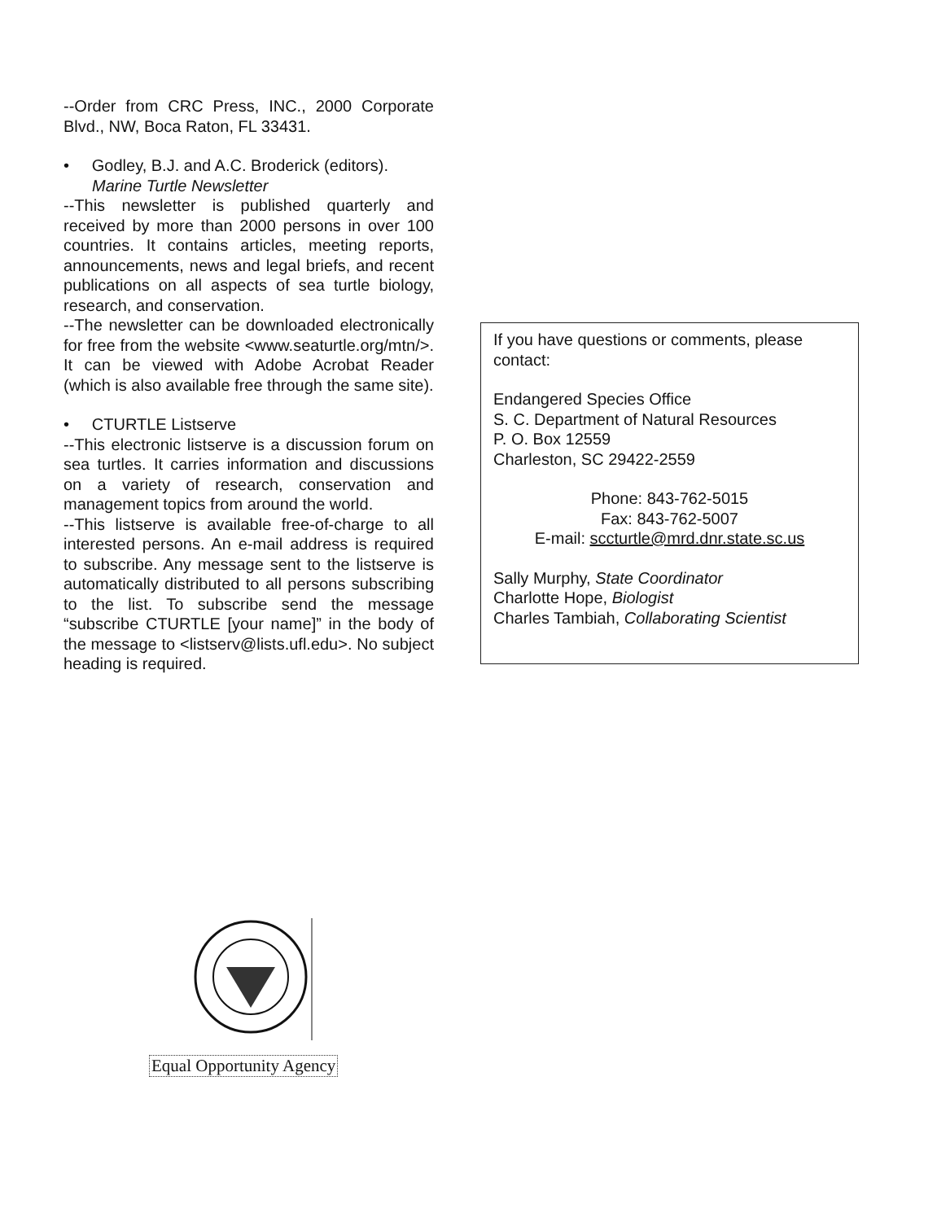--Order from CRC Press, INC., 2000 Corporate Blvd., NW, Boca Raton, FL 33431.
• Godley, B.J. and A.C. Broderick (editors).
Marine Turtle Newsletter
--This newsletter is published quarterly and received by more than 2000 persons in over 100 countries. It contains articles, meeting reports, announcements, news and legal briefs, and recent publications on all aspects of sea turtle biology, research, and conservation.
--The newsletter can be downloaded electronically for free from the website <www.seaturtle.org/mtn/>. It can be viewed with Adobe Acrobat Reader (which is also available free through the same site).
• CTURTLE Listserve
--This electronic listserve is a discussion forum on sea turtles. It carries information and discussions on a variety of research, conservation and management topics from around the world.
--This listserve is available free-of-charge to all interested persons. An e-mail address is required to subscribe. Any message sent to the listserve is automatically distributed to all persons subscribing to the list. To subscribe send the message “subscribe CTURTLE [your name]” in the body of the message to <listserv@lists.ufl.edu>. No subject heading is required.
If you have questions or comments, please contact:
Endangered Species Office
S. C. Department of Natural Resources
P. O. Box 12559
Charleston, SC 29422-2559
Phone: 843-762-5015
Fax: 843-762-5007
E-mail: sccturtle@mrd.dnr.state.sc.us
Sally Murphy, State Coordinator
Charlotte Hope, Biologist
Charles Tambiah, Collaborating Scientist
Equal Opportunity Agency